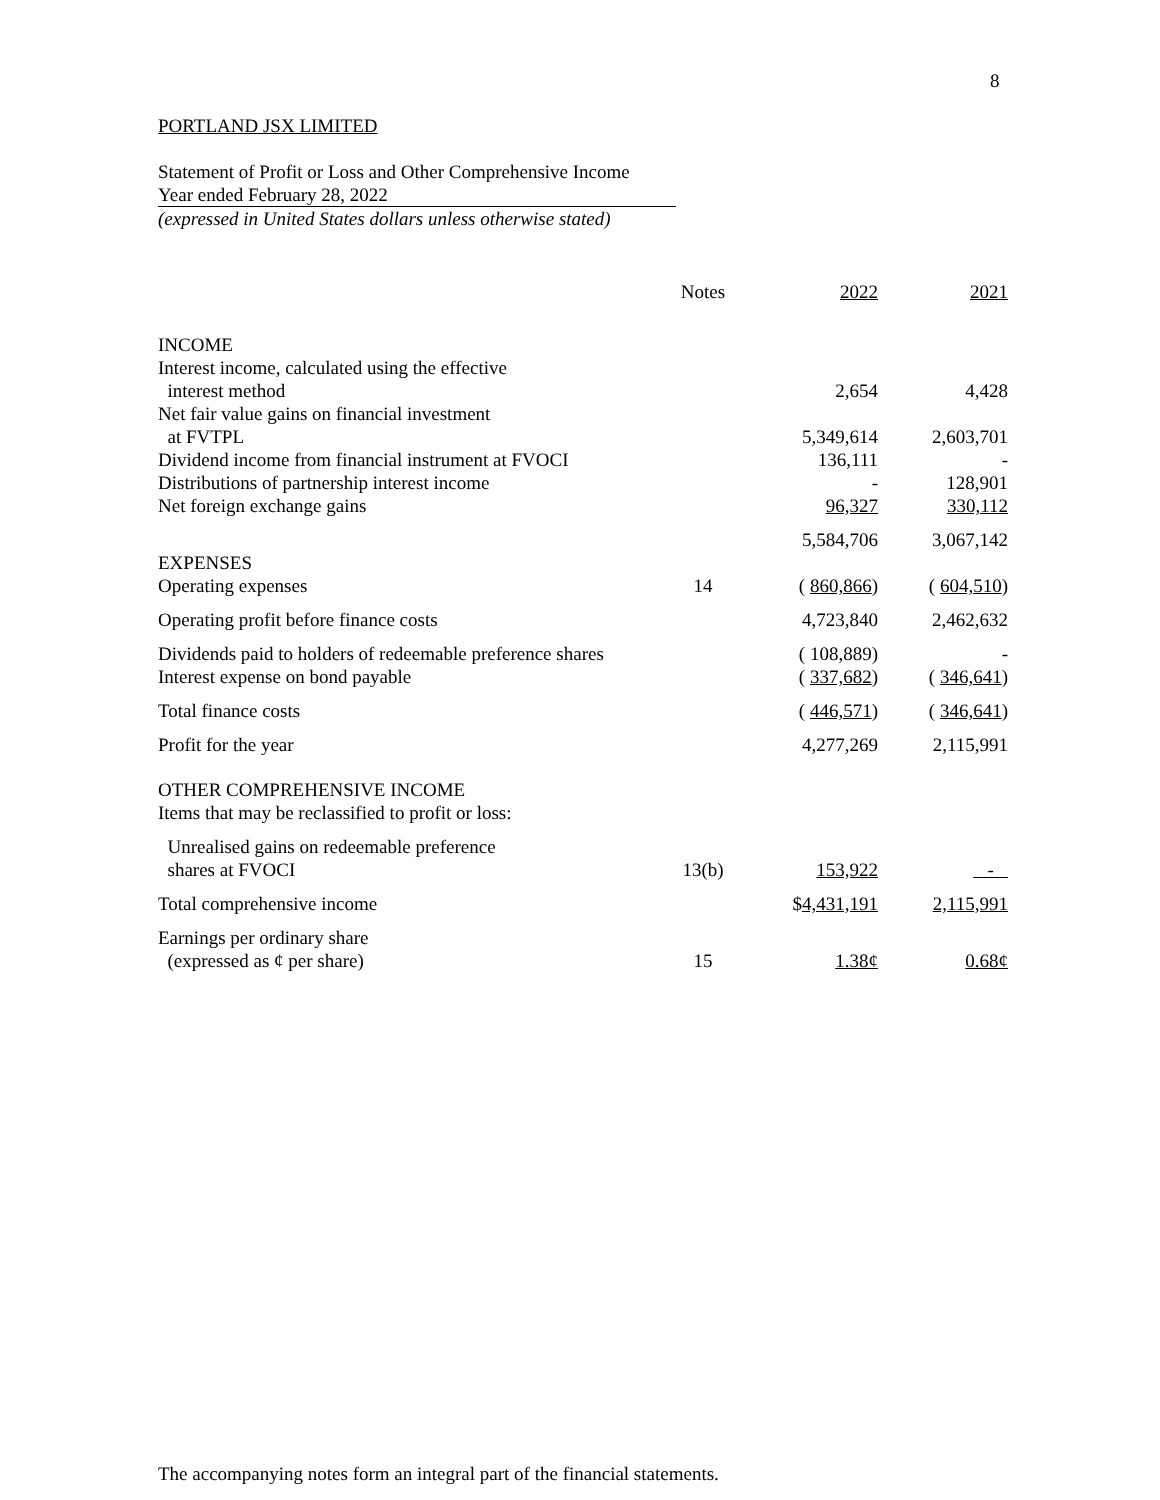8
PORTLAND JSX LIMITED
Statement of Profit or Loss and Other Comprehensive Income
Year ended February 28, 2022
(expressed in United States dollars unless otherwise stated)
| | Notes | 2022 | 2021 |
| --- | --- | --- | --- |
| INCOME | | | |
| Interest income, calculated using the effective interest method | | 2,654 | 4,428 |
| Net fair value gains on financial investment at FVTPL | | 5,349,614 | 2,603,701 |
| Dividend income from financial instrument at FVOCI | | 136,111 | - |
| Distributions of partnership interest income | | - | 128,901 |
| Net foreign exchange gains | | 96,327 | 330,112 |
| | | 5,584,706 | 3,067,142 |
| EXPENSES | | | |
| Operating expenses | 14 | ( 860,866 ) | ( 604,510 ) |
| Operating profit before finance costs | | 4,723,840 | 2,462,632 |
| Dividends paid to holders of redeemable preference shares | | ( 108,889) | - |
| Interest expense on bond payable | | ( 337,682 ) | ( 346,641 ) |
| Total finance costs | | ( 446,571 ) | ( 346,641 ) |
| Profit for the year | | 4,277,269 | 2,115,991 |
| OTHER COMPREHENSIVE INCOME Items that may be reclassified to profit or loss: | | | |
| Unrealised gains on redeemable preference shares at FVOCI | 13(b) | 153,922 | - |
| Total comprehensive income | | $ 4,431,191 | 2,115,991 |
| Earnings per ordinary share (expressed as ¢ per share) | 15 | 1.38¢ | 0.68¢ |
The accompanying notes form an integral part of the financial statements.